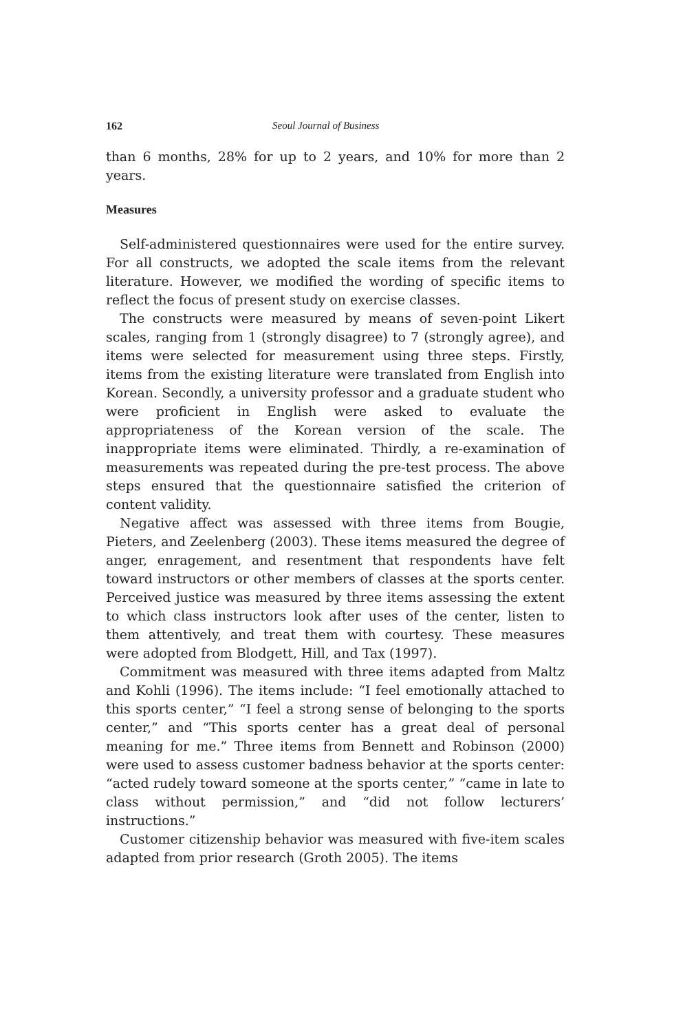162 Seoul Journal of Business
than 6 months, 28% for up to 2 years, and 10% for more than 2 years.
Measures
Self-administered questionnaires were used for the entire survey. For all constructs, we adopted the scale items from the relevant literature. However, we modified the wording of specific items to reflect the focus of present study on exercise classes.
The constructs were measured by means of seven-point Likert scales, ranging from 1 (strongly disagree) to 7 (strongly agree), and items were selected for measurement using three steps. Firstly, items from the existing literature were translated from English into Korean. Secondly, a university professor and a graduate student who were proficient in English were asked to evaluate the appropriateness of the Korean version of the scale. The inappropriate items were eliminated. Thirdly, a re-examination of measurements was repeated during the pre-test process. The above steps ensured that the questionnaire satisfied the criterion of content validity.
Negative affect was assessed with three items from Bougie, Pieters, and Zeelenberg (2003). These items measured the degree of anger, enragement, and resentment that respondents have felt toward instructors or other members of classes at the sports center. Perceived justice was measured by three items assessing the extent to which class instructors look after uses of the center, listen to them attentively, and treat them with courtesy. These measures were adopted from Blodgett, Hill, and Tax (1997).
Commitment was measured with three items adapted from Maltz and Kohli (1996). The items include: “I feel emotionally attached to this sports center,” “I feel a strong sense of belonging to the sports center,” and “This sports center has a great deal of personal meaning for me.” Three items from Bennett and Robinson (2000) were used to assess customer badness behavior at the sports center: “acted rudely toward someone at the sports center,” “came in late to class without permission,” and “did not follow lecturers’ instructions.”
Customer citizenship behavior was measured with five-item scales adapted from prior research (Groth 2005). The items